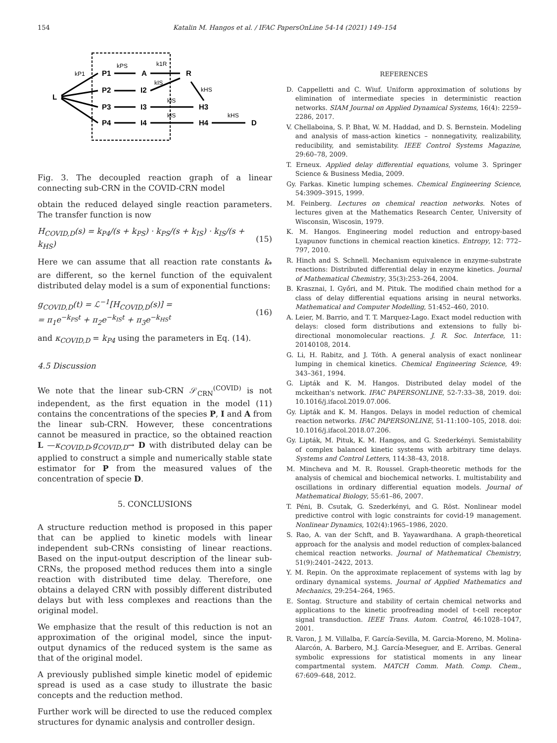154 Katalin M. Hangos et al. / IFAC PapersOnLine 54-14 (2021) 149–154
L
P1
A
R
P2
I2
P3
I3
H3
P4
I4
H4
D
kP1
kPS
k1R
kIS
kHS
kIS
kIS
kHS
Fig. 3. The decoupled reaction graph of a linear connecting sub-CRN in the COVID-CRN model
obtain the reduced delayed single reaction parameters. The transfer function is now
H<sub>COVID,D</sub>(s) = k<sub>P4</sub>/(s + k<sub>PS</sub>) · k<sub>PS</sub>/(s + k<sub>IS</sub>) · k<sub>IS</sub>/(s + k<sub>HS</sub>) (15)
Here we can assume that all reaction rate constants k<sub>*</sub> are different, so the kernel function of the equivalent distributed delay model is a sum of exponential functions:
g<sub>COVID,D</sub>(t) = ℒ<sup>−1</sup>[H<sub>COVID,D</sub>(s)] =
= π<sub>1</sub>e<sup>−k<sub>PS</sub>t</sup> + π<sub>2</sub>e<sup>−k<sub>IS</sub>t</sup> + π<sub>3</sub>e<sup>−k<sub>HS</sub>t</sup> (16)
and κ<sub>COVID,D</sub> = k<sub>P4</sub> using the parameters in Eq. (14).
4.5 Discussion
We note that the linear sub-CRN 𝒮<sub>CRN</sub><sup>(COVID)</sup> is not independent, as the first equation in the model (11) contains the concentrations of the species P, I and A from the linear sub-CRN. However, these concentrations cannot be measured in practice, so the obtained reaction L —κ<sub>COVID,D</sub>,g<sub>COVID,D</sub>→ D with distributed delay can be applied to construct a simple and numerically stable state estimator for P from the measured values of the concentration of specie D.
5. CONCLUSIONS
A structure reduction method is proposed in this paper that can be applied to kinetic models with linear independent sub-CRNs consisting of linear reactions. Based on the input-output description of the linear sub-CRNs, the proposed method reduces them into a single reaction with distributed time delay. Therefore, one obtains a delayed CRN with possibly different distributed delays but with less complexes and reactions than the original model.
We emphasize that the result of this reduction is not an approximation of the original model, since the input-output dynamics of the reduced system is the same as that of the original model.
A previously published simple kinetic model of epidemic spread is used as a case study to illustrate the basic concepts and the reduction method.
Further work will be directed to use the reduced complex structures for dynamic analysis and controller design.
REFERENCES
D. Cappelletti and C. Wiuf. Uniform approximation of solutions by elimination of intermediate species in deterministic reaction networks. SIAM Journal on Applied Dynamical Systems, 16(4): 2259–2286, 2017.
V. Chellaboina, S. P. Bhat, W. M. Haddad, and D. S. Bernstein. Modeling and analysis of mass-action kinetics – nonnegativity, realizability, reducibility, and semistability. IEEE Control Systems Magazine, 29:60–78, 2009.
T. Erneux. Applied delay differential equations, volume 3. Springer Science & Business Media, 2009.
Gy. Farkas. Kinetic lumping schemes. Chemical Engineering Science, 54:3909–3915, 1999.
M. Feinberg. Lectures on chemical reaction networks. Notes of lectures given at the Mathematics Research Center, University of Wisconsin, Wiscosin, 1979.
K. M. Hangos. Engineering model reduction and entropy-based Lyapunov functions in chemical reaction kinetics. Entropy, 12: 772–797, 2010.
R. Hinch and S. Schnell. Mechanism equivalence in enzyme-substrate reactions: Distributed differential delay in enzyme kinetics. Journal of Mathematical Chemistry, 35(3):253–264, 2004.
B. Krasznai, I. Győri, and M. Pituk. The modified chain method for a class of delay differential equations arising in neural networks. Mathematical and Computer Modelling, 51:452–460, 2010.
A. Leier, M. Barrio, and T. T. Marquez-Lago. Exact model reduction with delays: closed form distributions and extensions to fully bi-directional monomolecular reactions. J. R. Soc. Interface, 11: 20140108, 2014.
G. Li, H. Rabitz, and J. Tóth. A general analysis of exact nonlinear lumping in chemical kinetics. Chemical Engineering Science, 49: 343–361, 1994.
G. Lipták and K. M. Hangos. Distributed delay model of the mckeithan's network. IFAC PAPERSONLINE, 52-7:33–38, 2019. doi: 10.1016/j.ifacol.2019.07.006.
Gy. Lipták and K. M. Hangos. Delays in model reduction of chemical reaction networks. IFAC PAPERSONLINE, 51-11:100–105, 2018. doi: 10.1016/j.ifacol.2018.07.206.
Gy. Lipták, M. Pituk, K. M. Hangos, and G. Szederkényi. Semistability of complex balanced kinetic systems with arbitrary time delays. Systems and Control Letters, 114:38–43, 2018.
M. Mincheva and M. R. Roussel. Graph-theoretic methods for the analysis of chemical and biochemical networks. I. multistability and oscillations in ordinary differential equation models. Journal of Mathematical Biology, 55:61–86, 2007.
T. Péni, B. Csutak, G. Szederkényi, and G. Röst. Nonlinear model predictive control with logic constraints for covid-19 management. Nonlinear Dynamics, 102(4):1965–1986, 2020.
S. Rao, A. van der Schft, and B. Yayawardhana. A graph-theoretical approach for the analysis and model reduction of complex-balanced chemical reaction networks. Journal of Mathematical Chemistry, 51(9):2401–2422, 2013.
Y. M. Repin. On the approximate replacement of systems with lag by ordinary dynamical systems. Journal of Applied Mathematics and Mechanics, 29:254–264, 1965.
E. Sontag. Structure and stability of certain chemical networks and applications to the kinetic proofreading model of t-cell receptor signal transduction. IEEE Trans. Autom. Control, 46:1028–1047, 2001.
R. Varon, J. M. Villalba, F. García-Sevilla, M. Garcia-Moreno, M. Molina-Alarcón, A. Barbero, M.J. García-Meseguer, and E. Arribas. General symbolic expressions for statistical moments in any linear compartmental system. MATCH Comm. Math. Comp. Chem., 67:609–648, 2012.